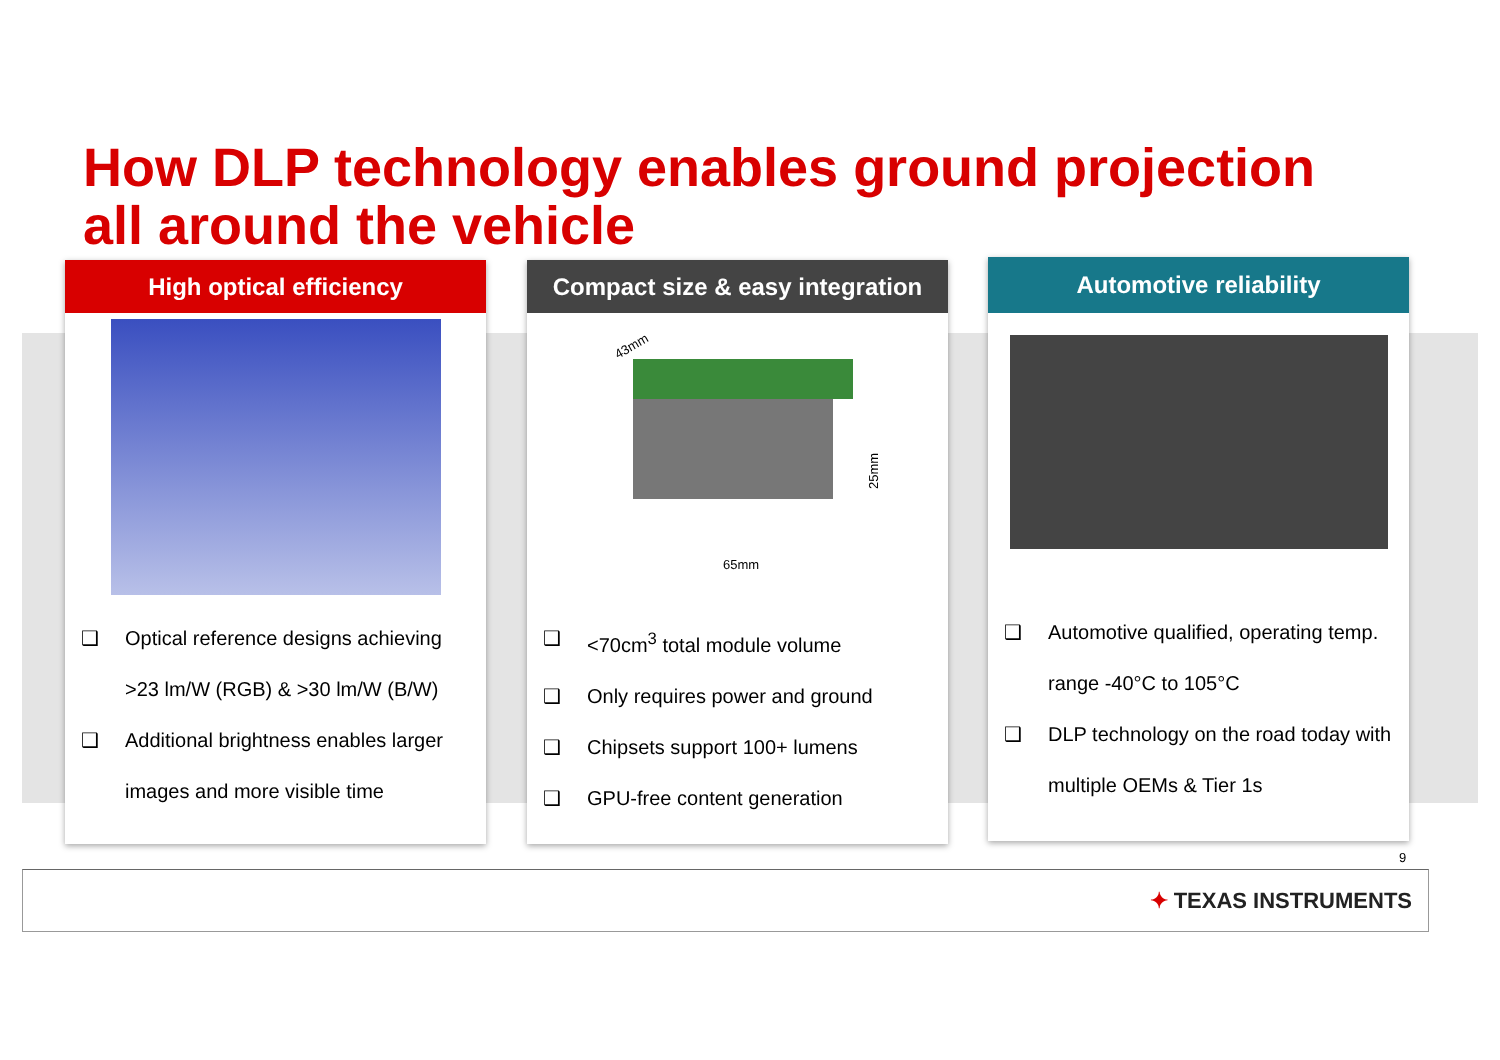How DLP technology enables ground projection
all around the vehicle
High optical efficiency
❑ Optical reference designs achieving >23 lm/W (RGB) & >30 lm/W (B/W)
❑ Additional brightness enables larger images and more visible time
Compact size & easy integration
43mm
65mm
25mm
❑ <70cm<sup>3</sup> total module volume
❑ Only requires power and ground
❑ Chipsets support 100+ lumens
❑ GPU-free content generation
Automotive reliability
❑ Automotive qualified, operating temp. range -40°C to 105°C
❑ DLP technology on the road today with multiple OEMs & Tier 1s
9
✦ TEXAS INSTRUMENTS